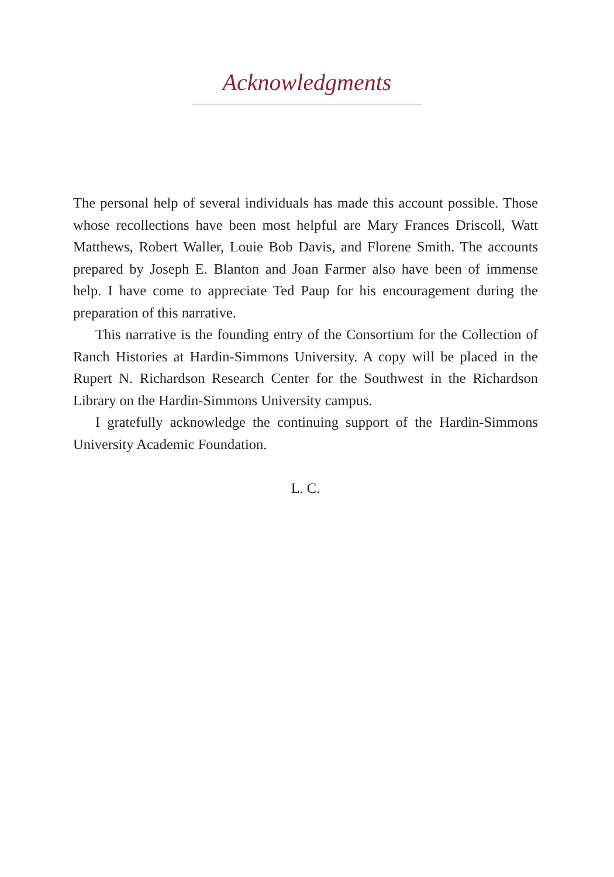Acknowledgments
The personal help of several individuals has made this account possible. Those whose recollections have been most helpful are Mary Frances Driscoll, Watt Matthews, Robert Waller, Louie Bob Davis, and Florene Smith. The accounts prepared by Joseph E. Blanton and Joan Farmer also have been of immense help. I have come to appreciate Ted Paup for his encouragement during the preparation of this narrative.
This narrative is the founding entry of the Consortium for the Collection of Ranch Histories at Hardin-Simmons University. A copy will be placed in the Rupert N. Richardson Research Center for the Southwest in the Richardson Library on the Hardin-Simmons University campus.
I gratefully acknowledge the continuing support of the Hardin-Simmons University Academic Foundation.
L. C.